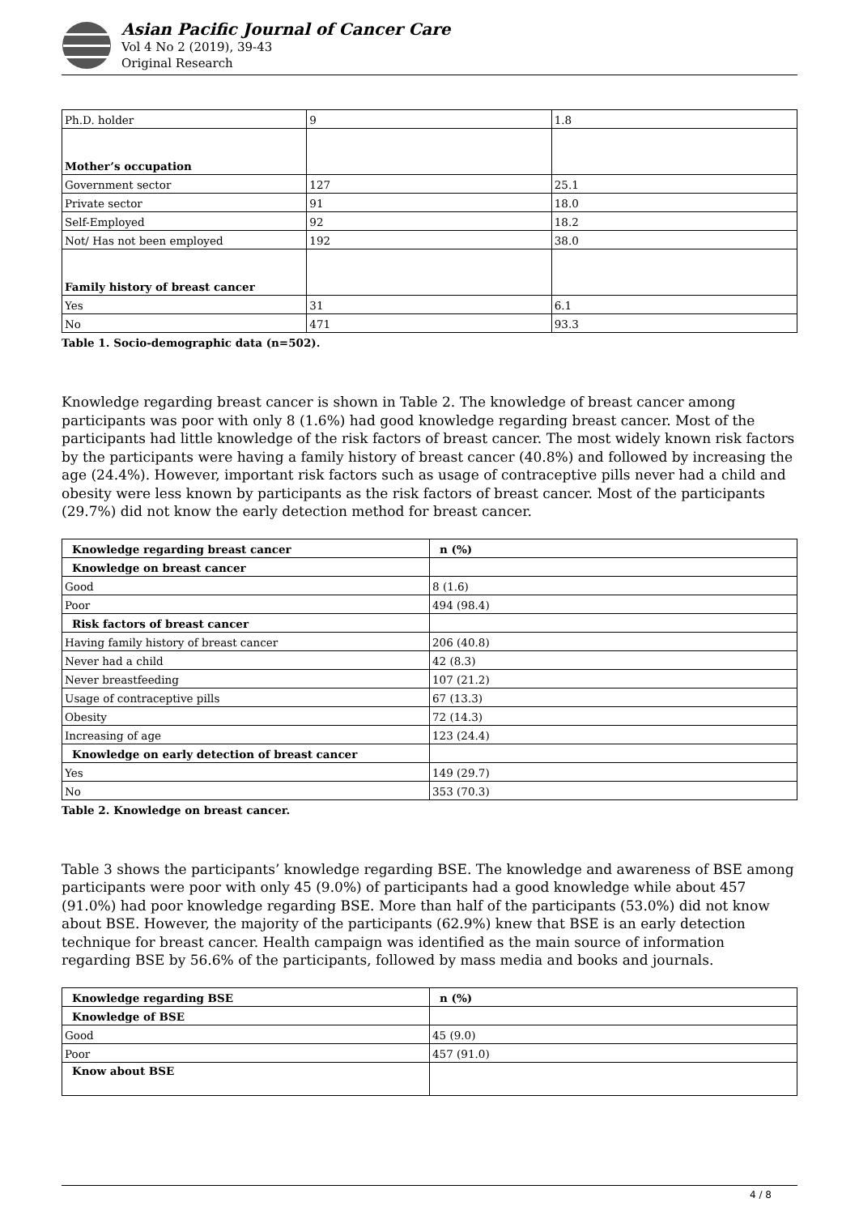Asian Pacific Journal of Cancer Care
Vol 4 No 2 (2019), 39-43
Original Research
| Ph.D. holder | 9 | 1.8 |
| Mother’s occupation | | |
| Government sector | 127 | 25.1 |
| Private sector | 91 | 18.0 |
| Self-Employed | 92 | 18.2 |
| Not/ Has not been employed | 192 | 38.0 |
| Family history of breast cancer | | |
| Yes | 31 | 6.1 |
| No | 471 | 93.3 |
Table 1. Socio-demographic data (n=502).
Knowledge regarding breast cancer is shown in Table 2. The knowledge of breast cancer among participants was poor with only 8 (1.6%) had good knowledge regarding breast cancer. Most of the participants had little knowledge of the risk factors of breast cancer. The most widely known risk factors by the participants were having a family history of breast cancer (40.8%) and followed by increasing the age (24.4%). However, important risk factors such as usage of contraceptive pills never had a child and obesity were less known by participants as the risk factors of breast cancer. Most of the participants (29.7%) did not know the early detection method for breast cancer.
| Knowledge regarding breast cancer | n (%) |
| --- | --- |
| Knowledge on breast cancer | |
| Good | 8 (1.6) |
| Poor | 494 (98.4) |
| Risk factors of breast cancer | |
| Having family history of breast cancer | 206 (40.8) |
| Never had a child | 42 (8.3) |
| Never breastfeeding | 107 (21.2) |
| Usage of contraceptive pills | 67 (13.3) |
| Obesity | 72 (14.3) |
| Increasing of age | 123 (24.4) |
| Knowledge on early detection of breast cancer | |
| Yes | 149 (29.7) |
| No | 353 (70.3) |
Table 2. Knowledge on breast cancer.
Table 3 shows the participants’ knowledge regarding BSE. The knowledge and awareness of BSE among participants were poor with only 45 (9.0%) of participants had a good knowledge while about 457 (91.0%) had poor knowledge regarding BSE. More than half of the participants (53.0%) did not know about BSE. However, the majority of the participants (62.9%) knew that BSE is an early detection technique for breast cancer. Health campaign was identified as the main source of information regarding BSE by 56.6% of the participants, followed by mass media and books and journals.
| Knowledge regarding BSE | n (%) |
| --- | --- |
| Knowledge of BSE | |
| Good | 45 (9.0) |
| Poor | 457 (91.0) |
| Know about BSE | |
4 / 8